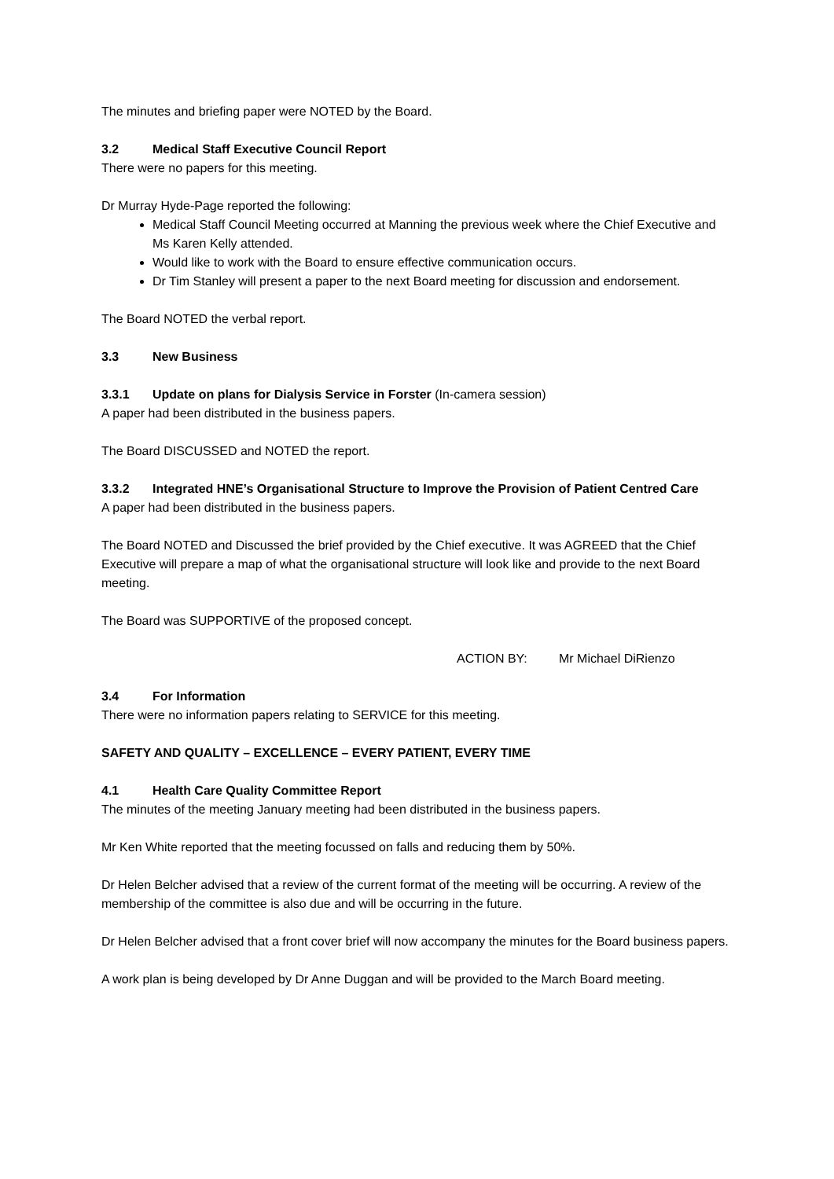The minutes and briefing paper were NOTED by the Board.
3.2 Medical Staff Executive Council Report
There were no papers for this meeting.
Dr Murray Hyde-Page reported the following:
Medical Staff Council Meeting occurred at Manning the previous week where the Chief Executive and Ms Karen Kelly attended.
Would like to work with the Board to ensure effective communication occurs.
Dr Tim Stanley will present a paper to the next Board meeting for discussion and endorsement.
The Board NOTED the verbal report.
3.3 New Business
3.3.1 Update on plans for Dialysis Service in Forster (In-camera session)
A paper had been distributed in the business papers.
The Board DISCUSSED and NOTED the report.
3.3.2 Integrated HNE’s Organisational Structure to Improve the Provision of Patient Centred Care
A paper had been distributed in the business papers.
The Board NOTED and Discussed the brief provided by the Chief executive. It was AGREED that the Chief Executive will prepare a map of what the organisational structure will look like and provide to the next Board meeting.
The Board was SUPPORTIVE of the proposed concept.
ACTION BY: Mr Michael DiRienzo
3.4 For Information
There were no information papers relating to SERVICE for this meeting.
SAFETY AND QUALITY – EXCELLENCE – EVERY PATIENT, EVERY TIME
4.1 Health Care Quality Committee Report
The minutes of the meeting January meeting had been distributed in the business papers.
Mr Ken White reported that the meeting focussed on falls and reducing them by 50%.
Dr Helen Belcher advised that a review of the current format of the meeting will be occurring. A review of the membership of the committee is also due and will be occurring in the future.
Dr Helen Belcher advised that a front cover brief will now accompany the minutes for the Board business papers.
A work plan is being developed by Dr Anne Duggan and will be provided to the March Board meeting.